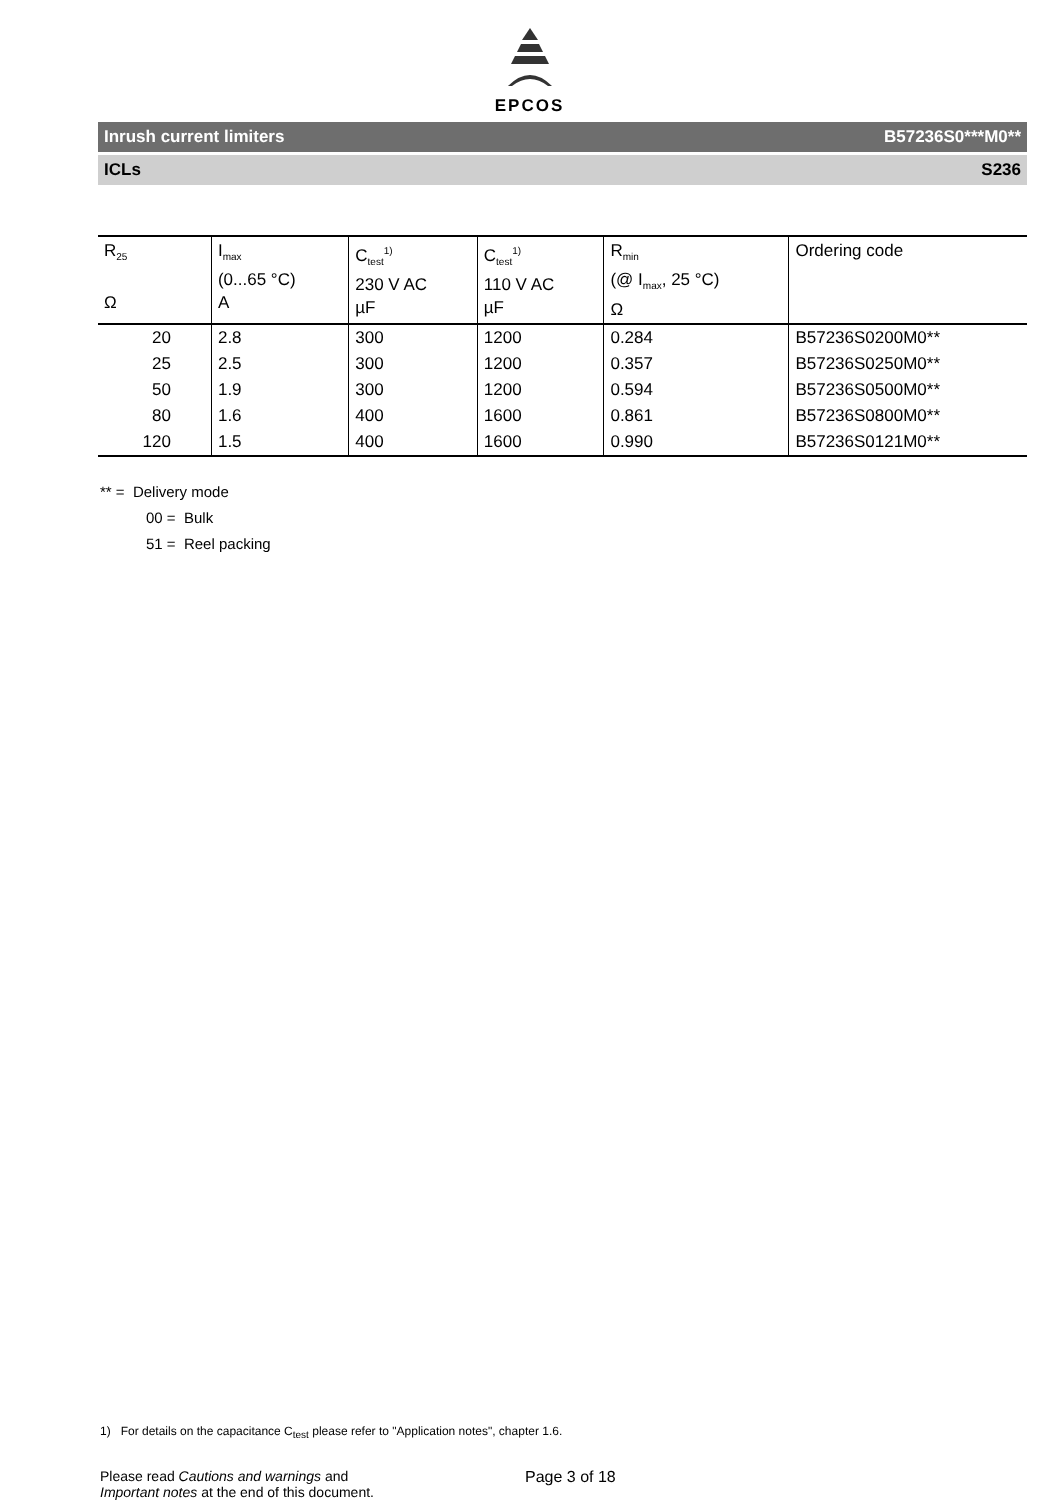EPCOS
Inrush current limiters B57236S0***M0**
ICLs S236
| R<sub>25</sub> Ω | I<sub>max</sub> (0...65 °C) A | C<sub>test</sub><sup>1)</sup> 230 V AC µF | C<sub>test</sub><sup>1)</sup> 110 V AC µF | R<sub>min</sub> (@ I<sub>max</sub>, 25 °C) Ω | Ordering code |
| --- | --- | --- | --- | --- | --- |
| 20 | 2.8 | 300 | 1200 | 0.284 | B57236S0200M0** |
| 25 | 2.5 | 300 | 1200 | 0.357 | B57236S0250M0** |
| 50 | 1.9 | 300 | 1200 | 0.594 | B57236S0500M0** |
| 80 | 1.6 | 400 | 1600 | 0.861 | B57236S0800M0** |
| 120 | 1.5 | 400 | 1600 | 0.990 | B57236S0121M0** |
** = Delivery mode
00 = Bulk
51 = Reel packing
1) For details on the capacitance C<sub>test</sub> please refer to "Application notes", chapter 1.6.
Please read Cautions and warnings and
Important notes at the end of this document.
Page 3 of 18